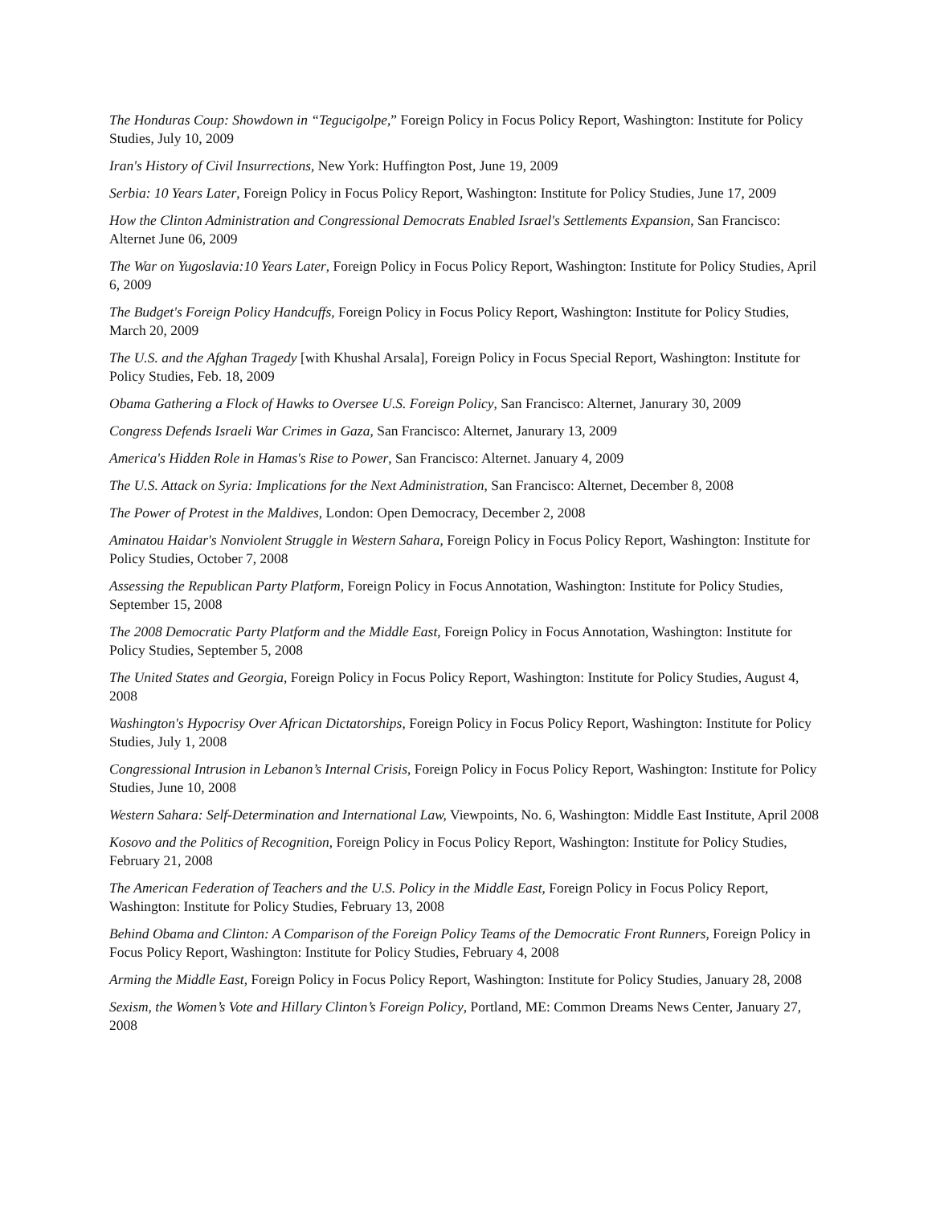The Honduras Coup: Showdown in “Tegucigolpe,” Foreign Policy in Focus Policy Report, Washington: Institute for Policy Studies, July 10, 2009
Iran's History of Civil Insurrections, New York: Huffington Post, June 19, 2009
Serbia: 10 Years Later, Foreign Policy in Focus Policy Report, Washington: Institute for Policy Studies, June 17, 2009
How the Clinton Administration and Congressional Democrats Enabled Israel's Settlements Expansion, San Francisco: Alternet June 06, 2009
The War on Yugoslavia:10 Years Later, Foreign Policy in Focus Policy Report, Washington: Institute for Policy Studies, April 6, 2009
The Budget's Foreign Policy Handcuffs, Foreign Policy in Focus Policy Report, Washington: Institute for Policy Studies, March 20, 2009
The U.S. and the Afghan Tragedy [with Khushal Arsala], Foreign Policy in Focus Special Report, Washington: Institute for Policy Studies, Feb. 18, 2009
Obama Gathering a Flock of Hawks to Oversee U.S. Foreign Policy, San Francisco: Alternet, Janurary 30, 2009
Congress Defends Israeli War Crimes in Gaza, San Francisco: Alternet, Janurary 13, 2009
America's Hidden Role in Hamas's Rise to Power, San Francisco: Alternet. January 4, 2009
The U.S. Attack on Syria: Implications for the Next Administration, San Francisco: Alternet, December 8, 2008
The Power of Protest in the Maldives, London: Open Democracy, December 2, 2008
Aminatou Haidar's Nonviolent Struggle in Western Sahara, Foreign Policy in Focus Policy Report, Washington: Institute for Policy Studies, October 7, 2008
Assessing the Republican Party Platform, Foreign Policy in Focus Annotation, Washington: Institute for Policy Studies, September 15, 2008
The 2008 Democratic Party Platform and the Middle East, Foreign Policy in Focus Annotation, Washington: Institute for Policy Studies, September 5, 2008
The United States and Georgia, Foreign Policy in Focus Policy Report, Washington: Institute for Policy Studies, August 4, 2008
Washington's Hypocrisy Over African Dictatorships, Foreign Policy in Focus Policy Report, Washington: Institute for Policy Studies, July 1, 2008
Congressional Intrusion in Lebanon’s Internal Crisis, Foreign Policy in Focus Policy Report, Washington: Institute for Policy Studies, June 10, 2008
Western Sahara: Self-Determination and International Law, Viewpoints, No. 6, Washington: Middle East Institute, April 2008
Kosovo and the Politics of Recognition, Foreign Policy in Focus Policy Report, Washington: Institute for Policy Studies, February 21, 2008
The American Federation of Teachers and the U.S. Policy in the Middle East, Foreign Policy in Focus Policy Report, Washington: Institute for Policy Studies, February 13, 2008
Behind Obama and Clinton: A Comparison of the Foreign Policy Teams of the Democratic Front Runners, Foreign Policy in Focus Policy Report, Washington: Institute for Policy Studies, February 4, 2008
Arming the Middle East, Foreign Policy in Focus Policy Report, Washington: Institute for Policy Studies, January 28, 2008
Sexism, the Women’s Vote and Hillary Clinton’s Foreign Policy, Portland, ME: Common Dreams News Center, January 27, 2008